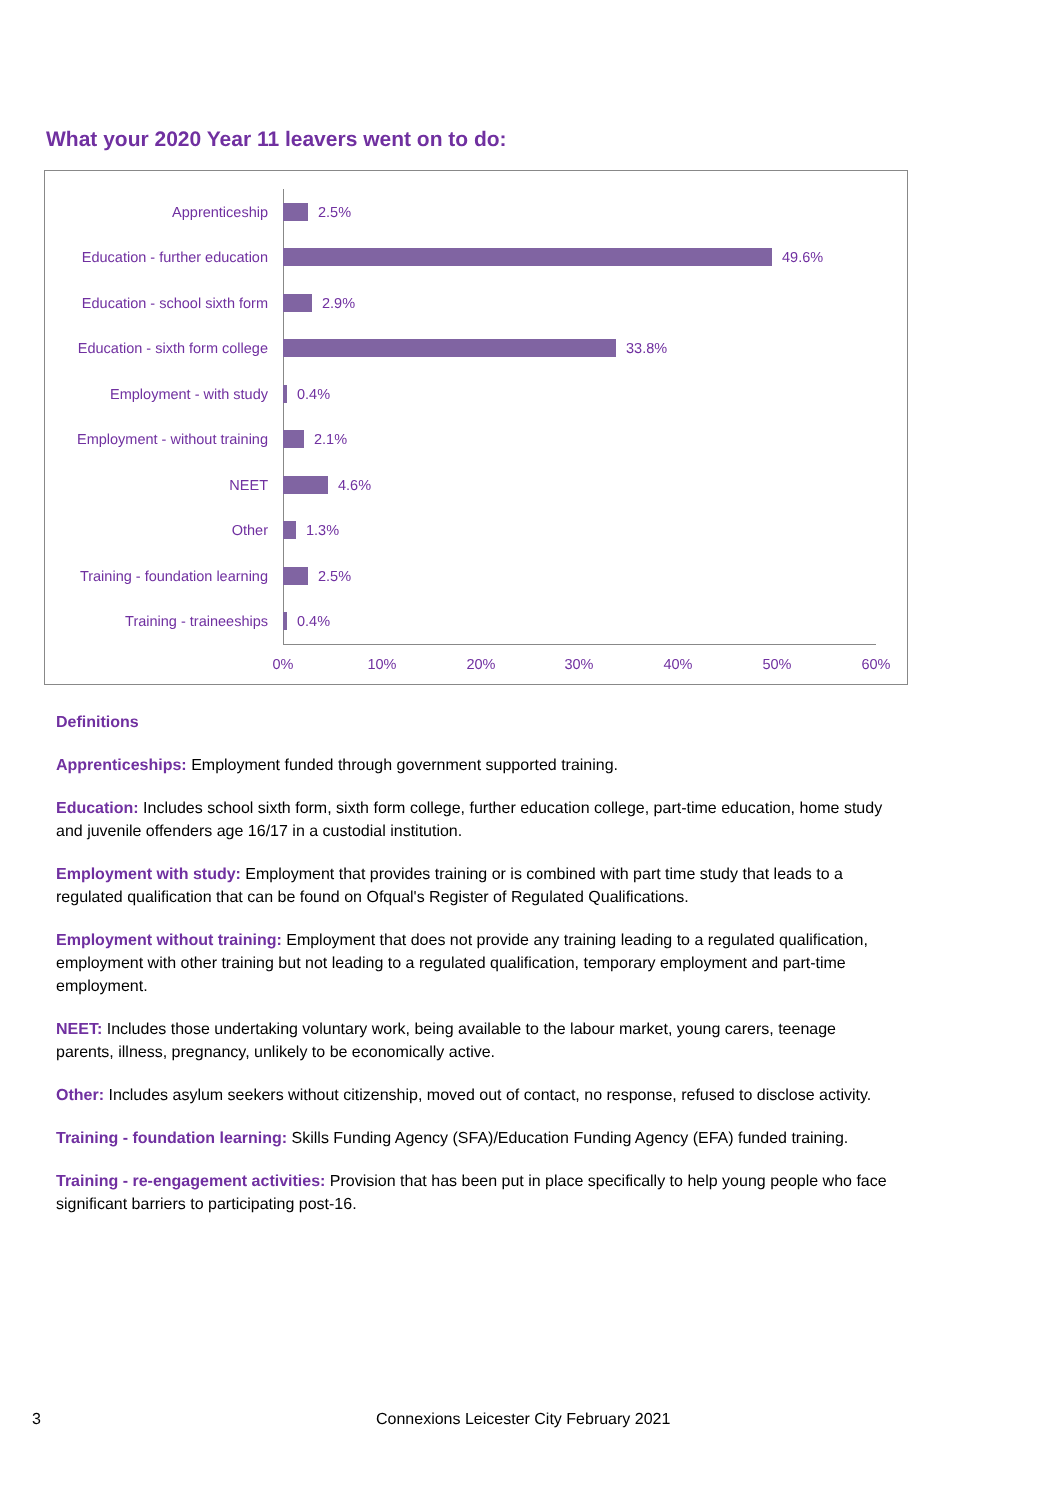What your 2020 Year 11 leavers went on to do:
Apprenticeship 2.5%
Education - further education 49.6%
Education - school sixth form 2.9%
Education - sixth form college 33.8%
Employment - with study 0.4%
Employment - without training 2.1%
NEET 4.6%
Other 1.3%
Training - foundation learning 2.5%
Training - traineeships 0.4%
0% 10% 20% 30% 40% 50% 60%
Definitions
Apprenticeships: Employment funded through government supported training.
Education: Includes school sixth form, sixth form college, further education college, part-time education, home study and juvenile offenders age 16/17 in a custodial institution.
Employment with study: Employment that provides training or is combined with part time study that leads to a regulated qualification that can be found on Ofqual's Register of Regulated Qualifications.
Employment without training: Employment that does not provide any training leading to a regulated qualification, employment with other training but not leading to a regulated qualification, temporary employment and part-time employment.
NEET: Includes those undertaking voluntary work, being available to the labour market, young carers, teenage parents, illness, pregnancy, unlikely to be economically active.
Other: Includes asylum seekers without citizenship, moved out of contact, no response, refused to disclose activity.
Training - foundation learning: Skills Funding Agency (SFA)/Education Funding Agency (EFA) funded training.
Training - re-engagement activities: Provision that has been put in place specifically to help young people who face significant barriers to participating post-16.
3
Connexions Leicester City February 2021